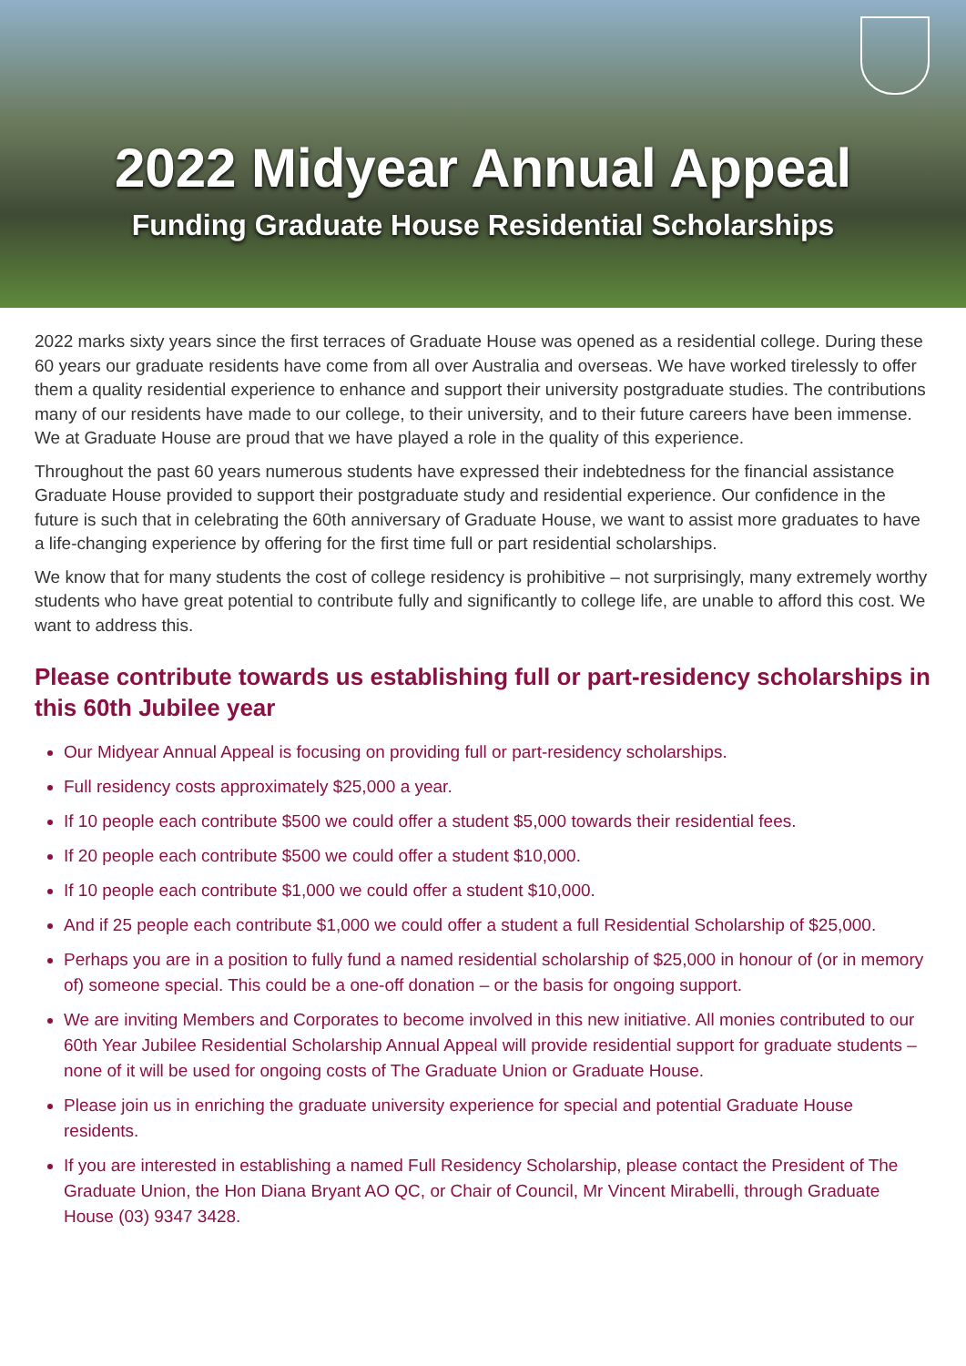2022 Midyear Annual Appeal
Funding Graduate House Residential Scholarships
2022 marks sixty years since the first terraces of Graduate House was opened as a residential college. During these 60 years our graduate residents have come from all over Australia and overseas. We have worked tirelessly to offer them a quality residential experience to enhance and support their university postgraduate studies. The contributions many of our residents have made to our college, to their university, and to their future careers have been immense. We at Graduate House are proud that we have played a role in the quality of this experience.
Throughout the past 60 years numerous students have expressed their indebtedness for the financial assistance Graduate House provided to support their postgraduate study and residential experience. Our confidence in the future is such that in celebrating the 60th anniversary of Graduate House, we want to assist more graduates to have a life-changing experience by offering for the first time full or part residential scholarships.
We know that for many students the cost of college residency is prohibitive – not surprisingly, many extremely worthy students who have great potential to contribute fully and significantly to college life, are unable to afford this cost. We want to address this.
Please contribute towards us establishing full or part-residency scholarships in this 60th Jubilee year
Our Midyear Annual Appeal is focusing on providing full or part-residency scholarships.
Full residency costs approximately $25,000 a year.
If 10 people each contribute $500 we could offer a student $5,000 towards their residential fees.
If 20 people each contribute $500 we could offer a student $10,000.
If 10 people each contribute $1,000 we could offer a student $10,000.
And if 25 people each contribute $1,000 we could offer a student a full Residential Scholarship of $25,000.
Perhaps you are in a position to fully fund a named residential scholarship of $25,000 in honour of (or in memory of) someone special. This could be a one-off donation – or the basis for ongoing support.
We are inviting Members and Corporates to become involved in this new initiative. All monies contributed to our 60th Year Jubilee Residential Scholarship Annual Appeal will provide residential support for graduate students – none of it will be used for ongoing costs of The Graduate Union or Graduate House.
Please join us in enriching the graduate university experience for special and potential Graduate House residents.
If you are interested in establishing a named Full Residency Scholarship, please contact the President of The Graduate Union, the Hon Diana Bryant AO QC, or Chair of Council, Mr Vincent Mirabelli, through Graduate House (03) 9347 3428.